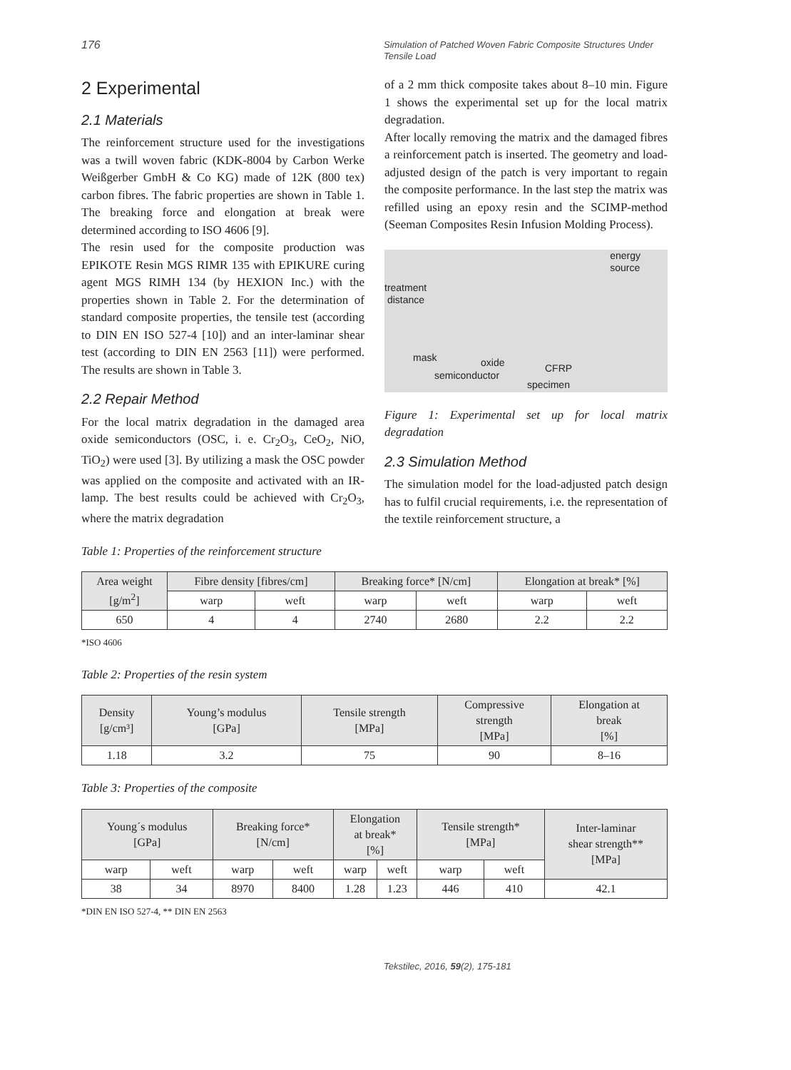176
Simulation of Patched Woven Fabric Composite Structures Under Tensile Load
2 Experimental
2.1 Materials
The reinforcement structure used for the investigations was a twill woven fabric (KDK-8004 by Carbon Werke Weißgerber GmbH & Co KG) made of 12K (800 tex) carbon fibres. The fabric properties are shown in Table 1. The breaking force and elongation at break were determined according to ISO 4606 [9].
The resin used for the composite production was EPIKOTE Resin MGS RIMR 135 with EPIKURE curing agent MGS RIMH 134 (by HEXION Inc.) with the properties shown in Table 2. For the determination of standard composite properties, the tensile test (according to DIN EN ISO 527-4 [10]) and an inter-laminar shear test (according to DIN EN 2563 [11]) were performed. The results are shown in Table 3.
2.2 Repair Method
For the local matrix degradation in the damaged area oxide semiconductors (OSC, i. e. Cr<sub>2</sub>O<sub>3</sub>, CeO<sub>2</sub>, NiO, TiO<sub>2</sub>) were used [3]. By utilizing a mask the OSC powder was applied on the composite and activated with an IR-lamp. The best results could be achieved with Cr<sub>2</sub>O<sub>3</sub>, where the matrix degradation
of a 2 mm thick composite takes about 8–10 min. Figure 1 shows the experimental set up for the local matrix degradation.
After locally removing the matrix and the damaged fibres a reinforcement patch is inserted. The geometry and load-adjusted design of the patch is very important to regain the composite performance. In the last step the matrix was refilled using an epoxy resin and the SCIMP-method (Seeman Composites Resin Infusion Molding Process).
energy
source
treatment
distance
mask oxide
semiconductor
CFRP
specimen
Figure 1: Experimental set up for local matrix degradation
2.3 Simulation Method
The simulation model for the load-adjusted patch design has to fulfil crucial requirements, i.e. the representation of the textile reinforcement structure, a
Table 1: Properties of the reinforcement structure
| Area weight [g/m<sup>2</sup>] | Fibre density [fibres/cm] | | Breaking force* [N/cm] | | Elongation at break* [%] | |
| --- | --- | --- | --- | --- | --- | --- |
| | warp | weft | warp | weft | warp | weft |
| 650 | 4 | 4 | 2740 | 2680 | 2.2 | 2.2 |
*ISO 4606
Table 2: Properties of the resin system
| Density [g/cm³] | Young’s modulus [GPa] | Tensile strength [MPa] | Compressive strength [MPa] | Elongation at break [%] |
| --- | --- | --- | --- | --- |
| 1.18 | 3.2 | 75 | 90 | 8–16 |
Table 3: Properties of the composite
| Young´s modulus [GPa] | | Breaking force* [N/cm] | | Elongation at break* [%] | | Tensile strength* [MPa] | | Inter-laminar shear strength** [MPa] |
| --- | --- | --- | --- | --- | --- | --- | --- | --- |
| warp | weft | warp | weft | warp | weft | warp | weft | |
| 38 | 34 | 8970 | 8400 | 1.28 | 1.23 | 446 | 410 | 42.1 |
*DIN EN ISO 527-4, ** DIN EN 2563
Tekstilec, 2016, 59(2), 175-181